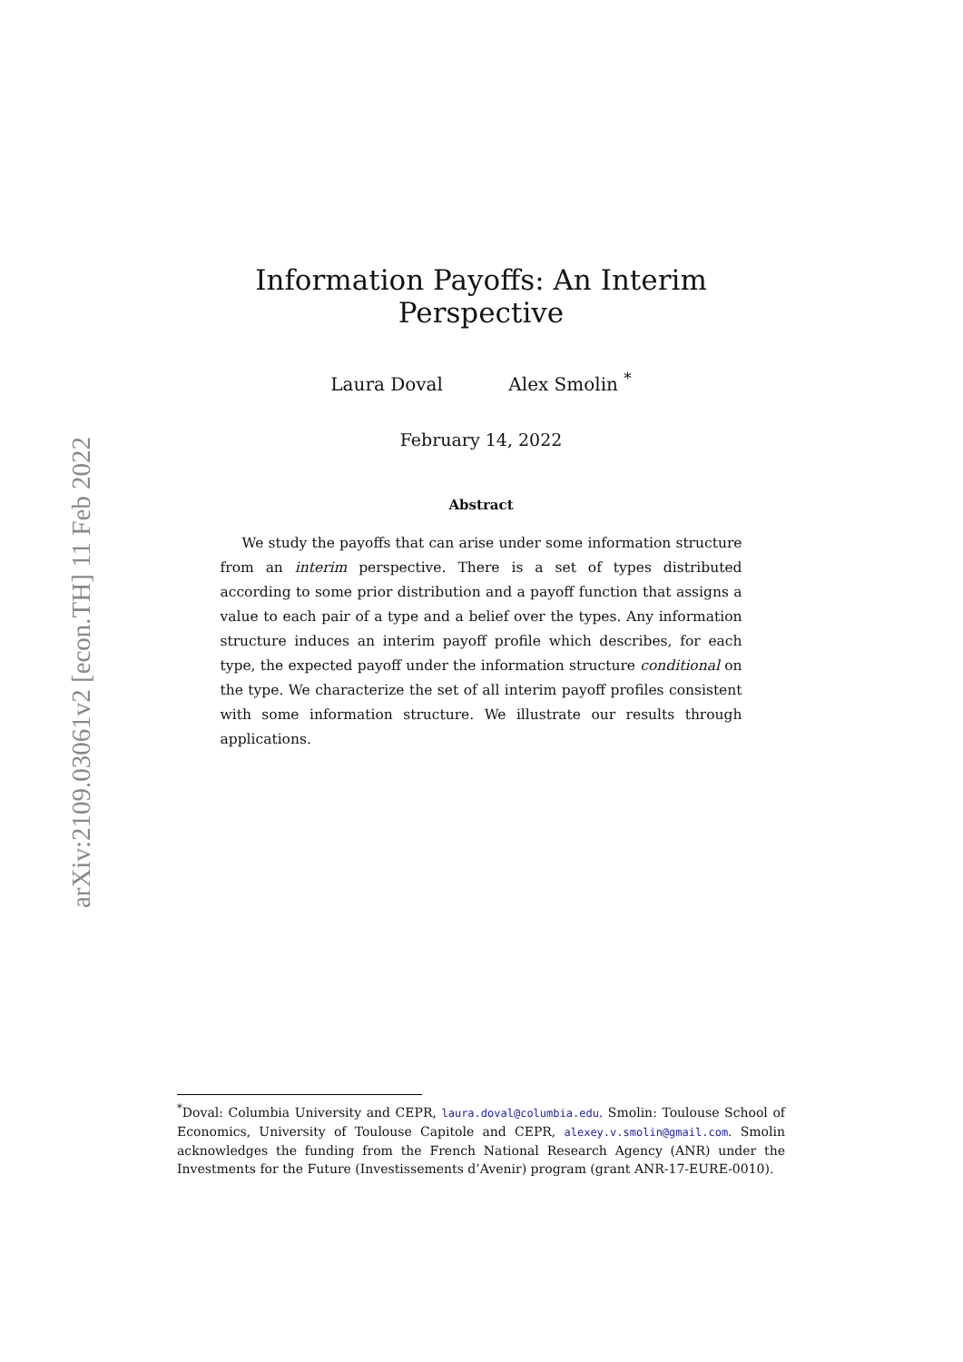arXiv:2109.03061v2 [econ.TH] 11 Feb 2022
Information Payoffs: An Interim Perspective
Laura Doval Alex Smolin <sup>*</sup>
February 14, 2022
Abstract
We study the payoffs that can arise under some information structure from an interim perspective. There is a set of types distributed according to some prior distribution and a payoff function that assigns a value to each pair of a type and a belief over the types. Any information structure induces an interim payoff profile which describes, for each type, the expected payoff under the information structure conditional on the type. We characterize the set of all interim payoff profiles consistent with some information structure. We illustrate our results through applications.
<sup>*</sup> Doval: Columbia University and CEPR, laura.doval@columbia.edu. Smolin: Toulouse School of Economics, University of Toulouse Capitole and CEPR, alexey.v.smolin@gmail.com. Smolin acknowledges the funding from the French National Research Agency (ANR) under the Investments for the Future (Investissements d’Avenir) program (grant ANR-17-EURE-0010).